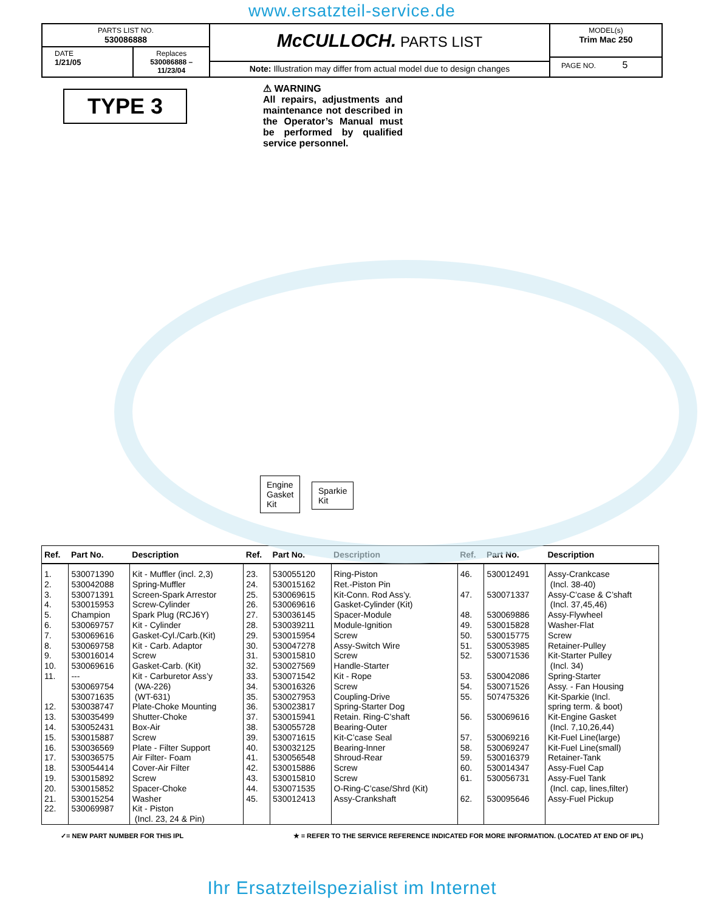www.ersatzteil-service.de
PARTS LIST NO.
530086888
DATE
1/21/05
Replaces
530086888 – 11/23/04
McCULLOCH. PARTS LIST
Note: Illustration may differ from actual model due to design changes
MODEL(s)
Trim Mac 250
PAGE NO. 5
TYPE 3
⚠ WARNING
All repairs, adjustments and maintenance not described in the Operator’s Manual must be performed by qualified service personnel.
Engine
Gasket
Kit
Sparkie
Kit
| Ref. | Part No. | Description | Ref. | Part No. | Description | Ref. | Part No. | Description |
| --- | --- | --- | --- | --- | --- | --- | --- | --- |
| 1. 2. 3. 4. 5. 6. 7. 8. 9. 10. 11. 12. 13. 14. 15. 16. 17. 18. 19. 20. 21. 22. | 530071390 530042088 530071391 530015953 Champion 530069757 530069616 530069758 530016014 530069616 --- 530069754 530071635 530038747 530035499 530052431 530015887 530036569 530036575 530054414 530015892 530015852 530015254 530069987 | Kit - Muffler (incl. 2,3) Spring-Muffler Screen-Spark Arrestor Screw-Cylinder Spark Plug (RCJ6Y) Kit - Cylinder Gasket-Cyl./Carb.(Kit) Kit - Carb. Adaptor Screw Gasket-Carb. (Kit) Kit - Carburetor Ass’y (WA-226) (WT-631) Plate-Choke Mounting Shutter-Choke Box-Air Screw Plate - Filter Support Air Filter- Foam Cover-Air Filter Screw Spacer-Choke Washer Kit - Piston (Incl. 23, 24 & Pin) | 23. 24. 25. 26. 27. 28. 29. 30. 31. 32. 33. 34. 35. 36. 37. 38. 39. 40. 41. 42. 43. 44. 45. | 530055120 530015162 530069615 530069616 530036145 530039211 530015954 530047278 530015810 530027569 530071542 530016326 530027953 530023817 530015941 530055728 530071615 530032125 530056548 530015886 530015810 530071535 530012413 | Ring-Piston Ret.-Piston Pin Kit-Conn. Rod Ass’y. Gasket-Cylinder (Kit) Spacer-Module Module-Ignition Screw Assy-Switch Wire Screw Handle-Starter Kit - Rope Screw Coupling-Drive Spring-Starter Dog Retain. Ring-C’shaft Bearing-Outer Kit-C’case Seal Bearing-Inner Shroud-Rear Screw Screw O-Ring-C’case/Shrd (Kit) Assy-Crankshaft | 46. 47. 48. 49. 50. 51. 52. 53. 54. 55. 56. 57. 58. 59. 60. 61. 62. | 530012491 530071337 530069886 530015828 530015775 530053985 530071536 530042086 530071526 507475326 530069616 530069216 530069247 530016379 530014347 530056731 530095646 | Assy-Crankcase (Incl. 38-40) Assy-C’case & C’shaft (Incl. 37,45,46) Assy-Flywheel Washer-Flat Screw Retainer-Pulley Kit-Starter Pulley (Incl. 34) Spring-Starter Assy. - Fan Housing Kit-Sparkie (Incl. spring term. & boot) Kit-Engine Gasket (Incl. 7,10,26,44) Kit-Fuel Line(large) Kit-Fuel Line(small) Retainer-Tank Assy-Fuel Cap Assy-Fuel Tank (Incl. cap, lines,filter) Assy-Fuel Pickup |
✓= NEW PART NUMBER FOR THIS IPL ★ = REFER TO THE SERVICE REFERENCE INDICATED FOR MORE INFORMATION. (LOCATED AT END OF IPL)
Ihr Ersatzteilspezialist im Internet